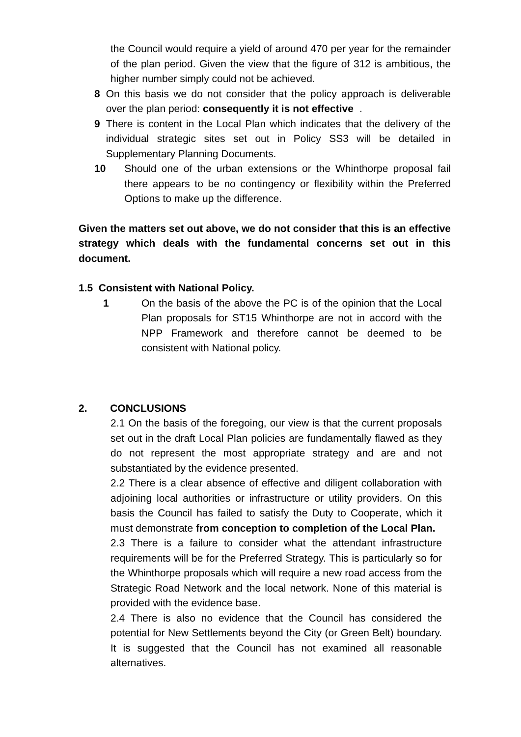the Council would require a yield of around 470 per year for the remainder of the plan period. Given the view that the figure of 312 is ambitious, the higher number simply could not be achieved.
8 On this basis we do not consider that the policy approach is deliverable over the plan period: consequently it is not effective.
9 There is content in the Local Plan which indicates that the delivery of the individual strategic sites set out in Policy SS3 will be detailed in Supplementary Planning Documents.
10 Should one of the urban extensions or the Whinthorpe proposal fail there appears to be no contingency or flexibility within the Preferred Options to make up the difference.
Given the matters set out above, we do not consider that this is an effective strategy which deals with the fundamental concerns set out in this document.
1.5 Consistent with National Policy.
1 On the basis of the above the PC is of the opinion that the Local Plan proposals for ST15 Whinthorpe are not in accord with the NPP Framework and therefore cannot be deemed to be consistent with National policy.
2. CONCLUSIONS
2.1 On the basis of the foregoing, our view is that the current proposals set out in the draft Local Plan policies are fundamentally flawed as they do not represent the most appropriate strategy and are and not substantiated by the evidence presented.
2.2 There is a clear absence of effective and diligent collaboration with adjoining local authorities or infrastructure or utility providers. On this basis the Council has failed to satisfy the Duty to Cooperate, which it must demonstrate from conception to completion of the Local Plan.
2.3 There is a failure to consider what the attendant infrastructure requirements will be for the Preferred Strategy. This is particularly so for the Whinthorpe proposals which will require a new road access from the Strategic Road Network and the local network. None of this material is provided with the evidence base.
2.4 There is also no evidence that the Council has considered the potential for New Settlements beyond the City (or Green Belt) boundary. It is suggested that the Council has not examined all reasonable alternatives.